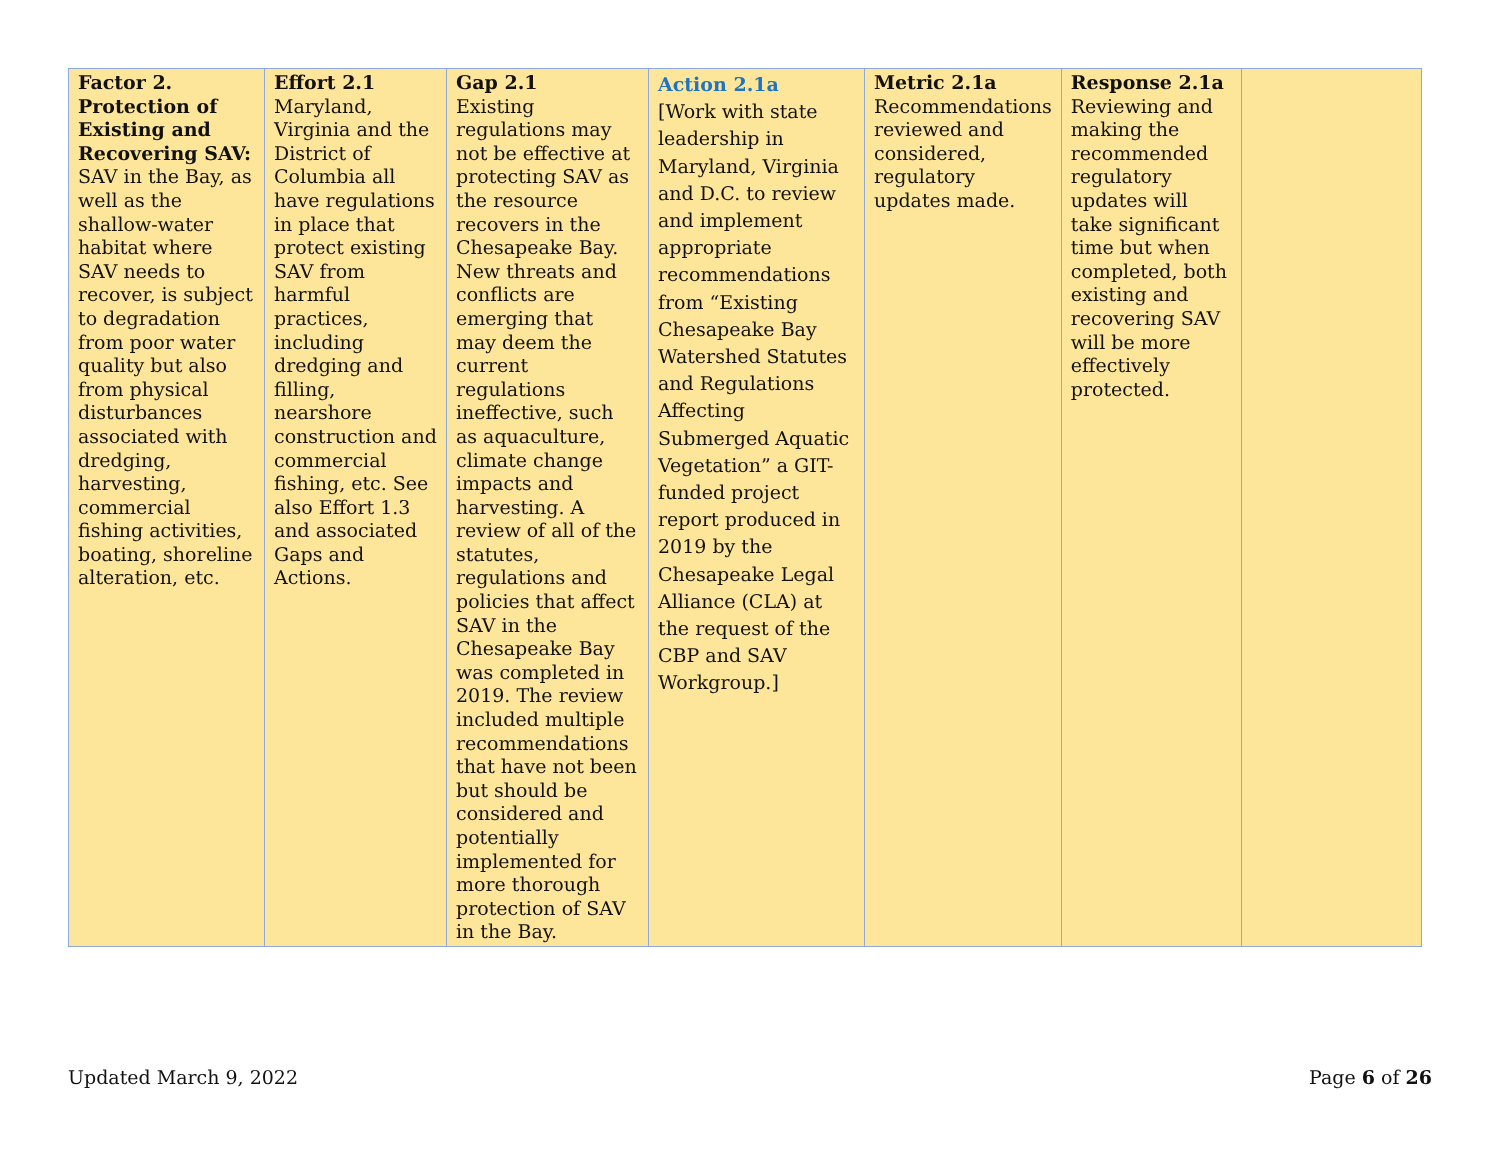| Factor 2. Protection of Existing and Recovering SAV: SAV in the Bay, as well as the shallow-water habitat where SAV needs to recover, is subject to degradation from poor water quality but also from physical disturbances associated with dredging, harvesting, commercial fishing activities, boating, shoreline alteration, etc. | Effort 2.1 Maryland, Virginia and the District of Columbia all have regulations in place that protect existing SAV from harmful practices, including dredging and filling, nearshore construction and commercial fishing, etc. See also Effort 1.3 and associated Gaps and Actions. | Gap 2.1 Existing regulations may not be effective at protecting SAV as the resource recovers in the Chesapeake Bay. New threats and conflicts are emerging that may deem the current regulations ineffective, such as aquaculture, climate change impacts and harvesting. A review of all of the statutes, regulations and policies that affect SAV in the Chesapeake Bay was completed in 2019. The review included multiple recommendations that have not been but should be considered and potentially implemented for more thorough protection of SAV in the Bay. | Action 2.1a [Work with state leadership in Maryland, Virginia and D.C. to review and implement appropriate recommendations from “Existing Chesapeake Bay Watershed Statutes and Regulations Affecting Submerged Aquatic Vegetation” a GIT-funded project report produced in 2019 by the Chesapeake Legal Alliance (CLA) at the request of the CBP and SAV Workgroup.] | Metric 2.1a Recommendations reviewed and considered, regulatory updates made. | Response 2.1a Reviewing and making the recommended regulatory updates will take significant time but when completed, both existing and recovering SAV will be more effectively protected. | |
Updated March 9, 2022 Page 6 of 26